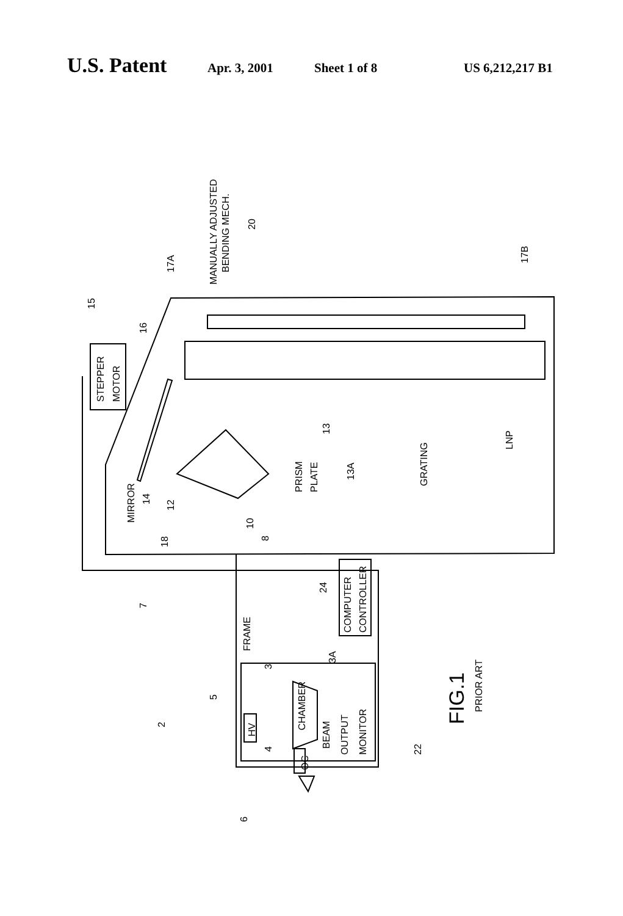U.S. Patent Apr. 3, 2001 Sheet 1 of 8 US 6,212,217 B1
MANUALLY ADJUSTED
BENDING MECH.
20
17A
17B
15
16
STEPPER
MOTOR
13
PRISM
PLATE
13A
GRATING
LNP
MIRROR
14
12
10
8
18
7
24
COMPUTER
CONTROLLER
FRAME
3
CHAMBER
3A
BEAM
OUTPUT
MONITOR
22
HV
OC
4
5
2
6
FIG.1
PRIOR ART